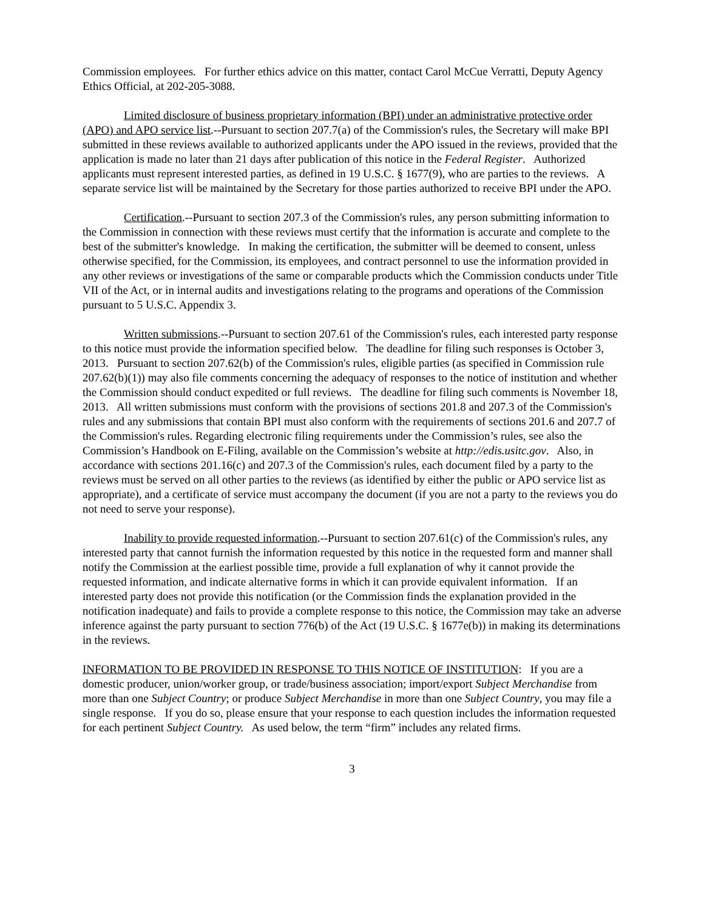Commission employees. For further ethics advice on this matter, contact Carol McCue Verratti, Deputy Agency Ethics Official, at 202-205-3088.
Limited disclosure of business proprietary information (BPI) under an administrative protective order (APO) and APO service list.--Pursuant to section 207.7(a) of the Commission's rules, the Secretary will make BPI submitted in these reviews available to authorized applicants under the APO issued in the reviews, provided that the application is made no later than 21 days after publication of this notice in the Federal Register. Authorized applicants must represent interested parties, as defined in 19 U.S.C. § 1677(9), who are parties to the reviews. A separate service list will be maintained by the Secretary for those parties authorized to receive BPI under the APO.
Certification.--Pursuant to section 207.3 of the Commission's rules, any person submitting information to the Commission in connection with these reviews must certify that the information is accurate and complete to the best of the submitter's knowledge. In making the certification, the submitter will be deemed to consent, unless otherwise specified, for the Commission, its employees, and contract personnel to use the information provided in any other reviews or investigations of the same or comparable products which the Commission conducts under Title VII of the Act, or in internal audits and investigations relating to the programs and operations of the Commission pursuant to 5 U.S.C. Appendix 3.
Written submissions.--Pursuant to section 207.61 of the Commission's rules, each interested party response to this notice must provide the information specified below. The deadline for filing such responses is October 3, 2013. Pursuant to section 207.62(b) of the Commission's rules, eligible parties (as specified in Commission rule 207.62(b)(1)) may also file comments concerning the adequacy of responses to the notice of institution and whether the Commission should conduct expedited or full reviews. The deadline for filing such comments is November 18, 2013. All written submissions must conform with the provisions of sections 201.8 and 207.3 of the Commission's rules and any submissions that contain BPI must also conform with the requirements of sections 201.6 and 207.7 of the Commission's rules. Regarding electronic filing requirements under the Commission’s rules, see also the Commission’s Handbook on E-Filing, available on the Commission’s website at http://edis.usitc.gov. Also, in accordance with sections 201.16(c) and 207.3 of the Commission's rules, each document filed by a party to the reviews must be served on all other parties to the reviews (as identified by either the public or APO service list as appropriate), and a certificate of service must accompany the document (if you are not a party to the reviews you do not need to serve your response).
Inability to provide requested information.--Pursuant to section 207.61(c) of the Commission's rules, any interested party that cannot furnish the information requested by this notice in the requested form and manner shall notify the Commission at the earliest possible time, provide a full explanation of why it cannot provide the requested information, and indicate alternative forms in which it can provide equivalent information. If an interested party does not provide this notification (or the Commission finds the explanation provided in the notification inadequate) and fails to provide a complete response to this notice, the Commission may take an adverse inference against the party pursuant to section 776(b) of the Act (19 U.S.C. § 1677e(b)) in making its determinations in the reviews.
INFORMATION TO BE PROVIDED IN RESPONSE TO THIS NOTICE OF INSTITUTION: If you are a domestic producer, union/worker group, or trade/business association; import/export Subject Merchandise from more than one Subject Country; or produce Subject Merchandise in more than one Subject Country, you may file a single response. If you do so, please ensure that your response to each question includes the information requested for each pertinent Subject Country. As used below, the term “firm” includes any related firms.
3